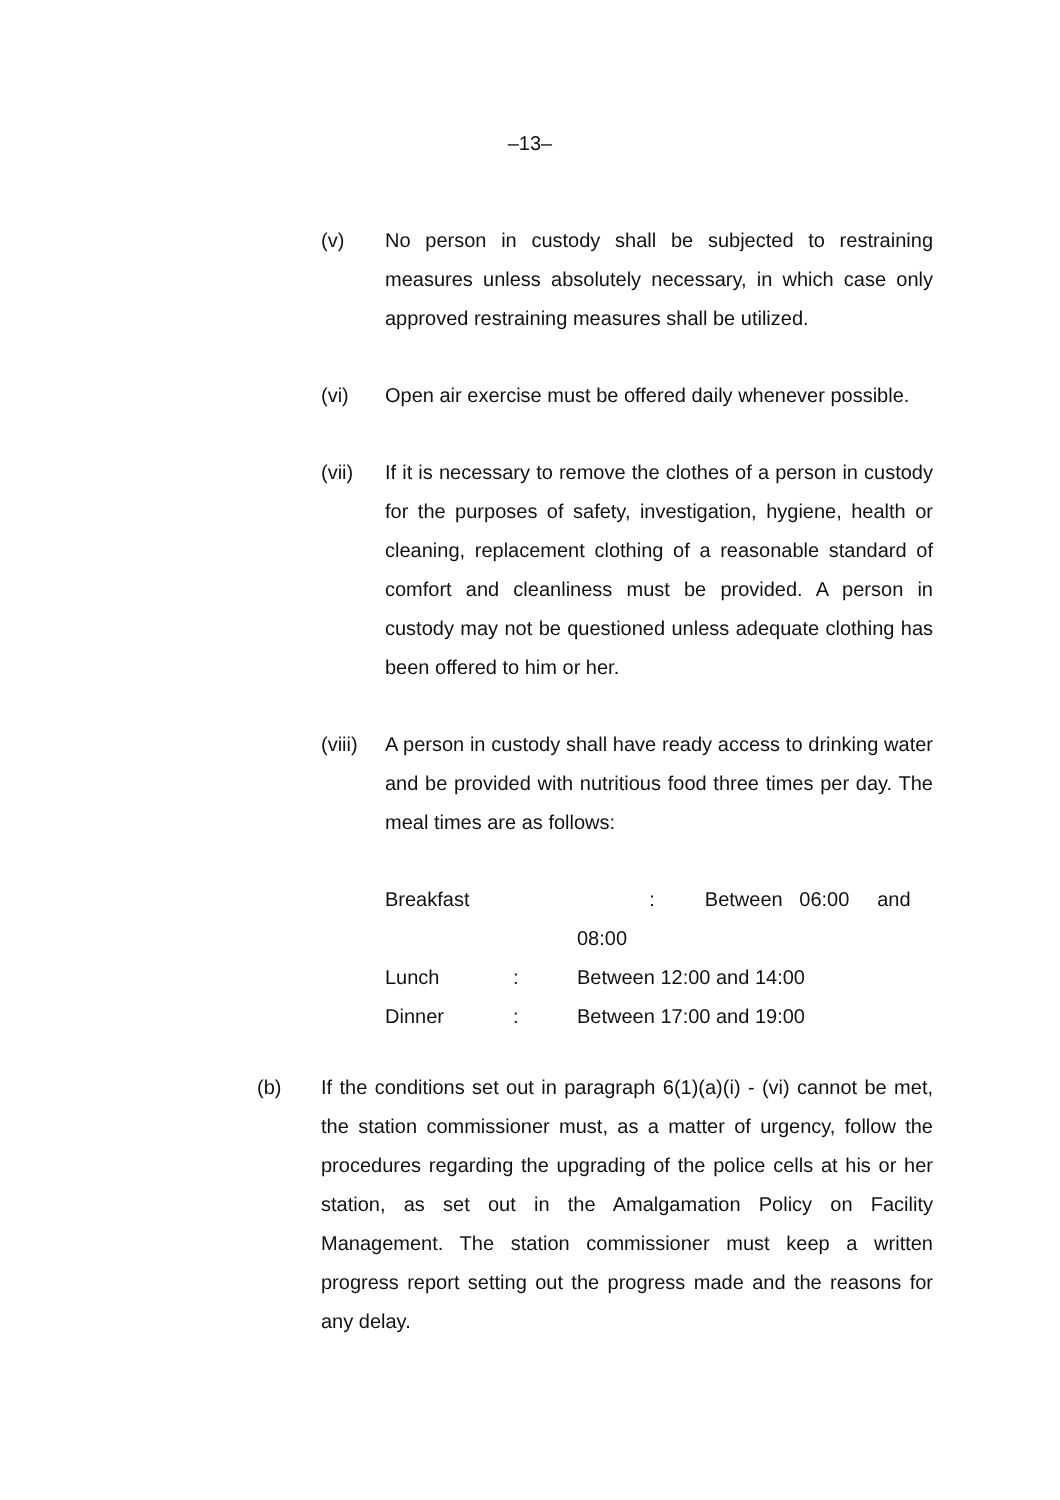–13–
(v) No person in custody shall be subjected to restraining measures unless absolutely necessary, in which case only approved restraining measures shall be utilized.
(vi) Open air exercise must be offered daily whenever possible.
(vii) If it is necessary to remove the clothes of a person in custody for the purposes of safety, investigation, hygiene, health or cleaning, replacement clothing of a reasonable standard of comfort and cleanliness must be provided. A person in custody may not be questioned unless adequate clothing has been offered to him or her.
(viii)
A person in custody shall have ready access to drinking water and be provided with nutritious food three times per day. The meal times are as follows:
| Breakfast | | : Between 06:00 and 08:00 |
| Lunch | : | Between 12:00 and 14:00 |
| Dinner | : | Between 17:00 and 19:00 |
(b) If the conditions set out in paragraph 6(1)(a)(i) - (vi) cannot be met, the station commissioner must, as a matter of urgency, follow the procedures regarding the upgrading of the police cells at his or her station, as set out in the Amalgamation Policy on Facility Management. The station commissioner must keep a written progress report setting out the progress made and the reasons for any delay.